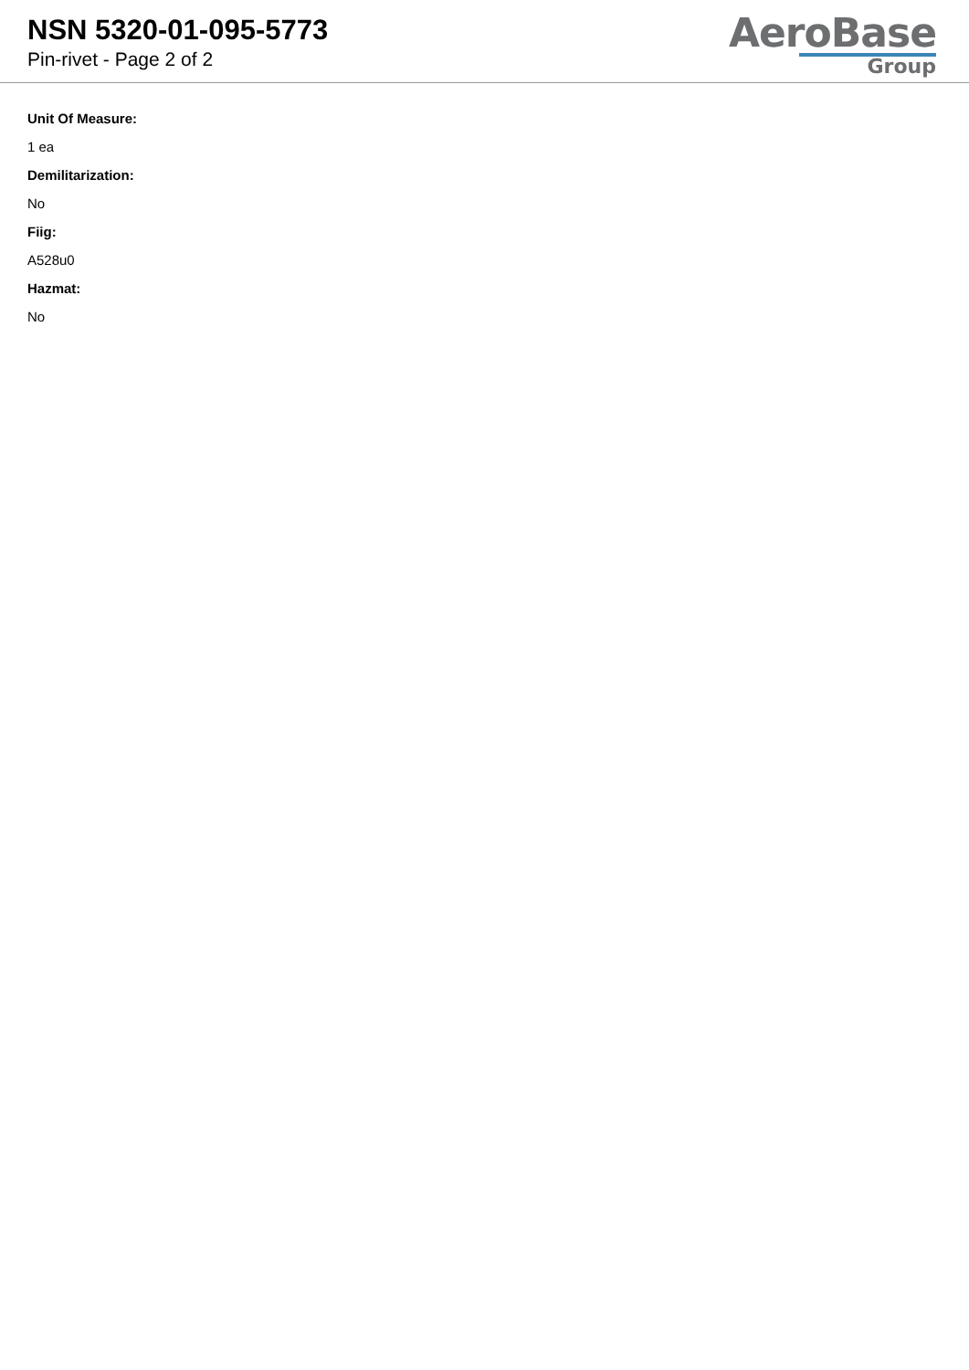NSN 5320-01-095-5773
Pin-rivet - Page 2 of 2
AeroBase
Group
Unit Of Measure:
1 ea
Demilitarization:
No
Fiig:
A528u0
Hazmat:
No